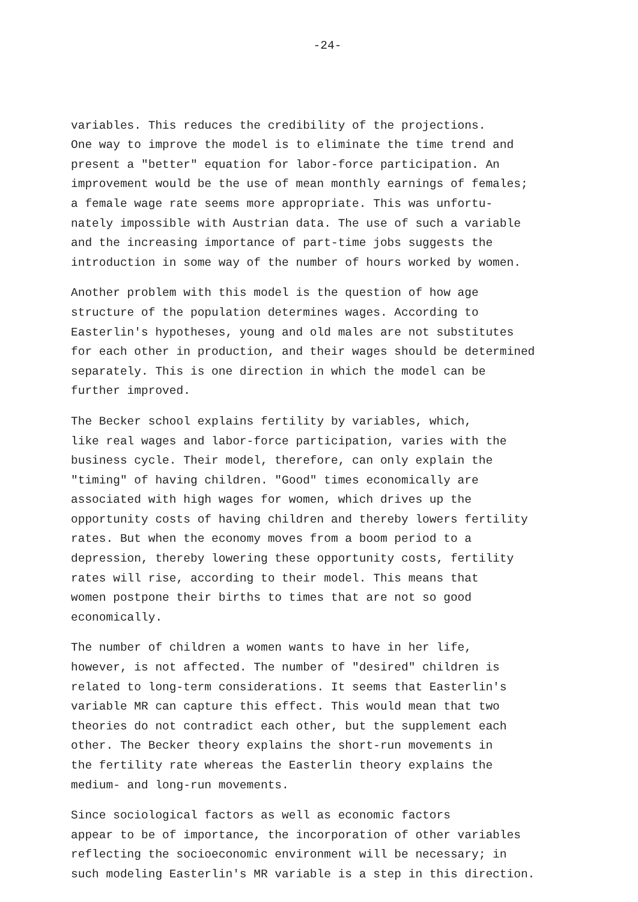-24-
variables. This reduces the credibility of the projections. One way to improve the model is to eliminate the time trend and present a "better" equation for labor-force participation. An improvement would be the use of mean monthly earnings of females; a female wage rate seems more appropriate. This was unfortu- nately impossible with Austrian data. The use of such a variable and the increasing importance of part-time jobs suggests the introduction in some way of the number of hours worked by women.
Another problem with this model is the question of how age structure of the population determines wages. According to Easterlin's hypotheses, young and old males are not substitutes for each other in production, and their wages should be determined separately. This is one direction in which the model can be further improved.
The Becker school explains fertility by variables, which, like real wages and labor-force participation, varies with the business cycle. Their model, therefore, can only explain the "timing" of having children. "Good" times economically are associated with high wages for women, which drives up the opportunity costs of having children and thereby lowers fertility rates. But when the economy moves from a boom period to a depression, thereby lowering these opportunity costs, fertility rates will rise, according to their model. This means that women postpone their births to times that are not so good economically.
The number of children a women wants to have in her life, however, is not affected. The number of "desired" children is related to long-term considerations. It seems that Easterlin's variable MR can capture this effect. This would mean that two theories do not contradict each other, but the supplement each other. The Becker theory explains the short-run movements in the fertility rate whereas the Easterlin theory explains the medium- and long-run movements.
Since sociological factors as well as economic factors appear to be of importance, the incorporation of other variables reflecting the socioeconomic environment will be necessary; in such modeling Easterlin's MR variable is a step in this direction.